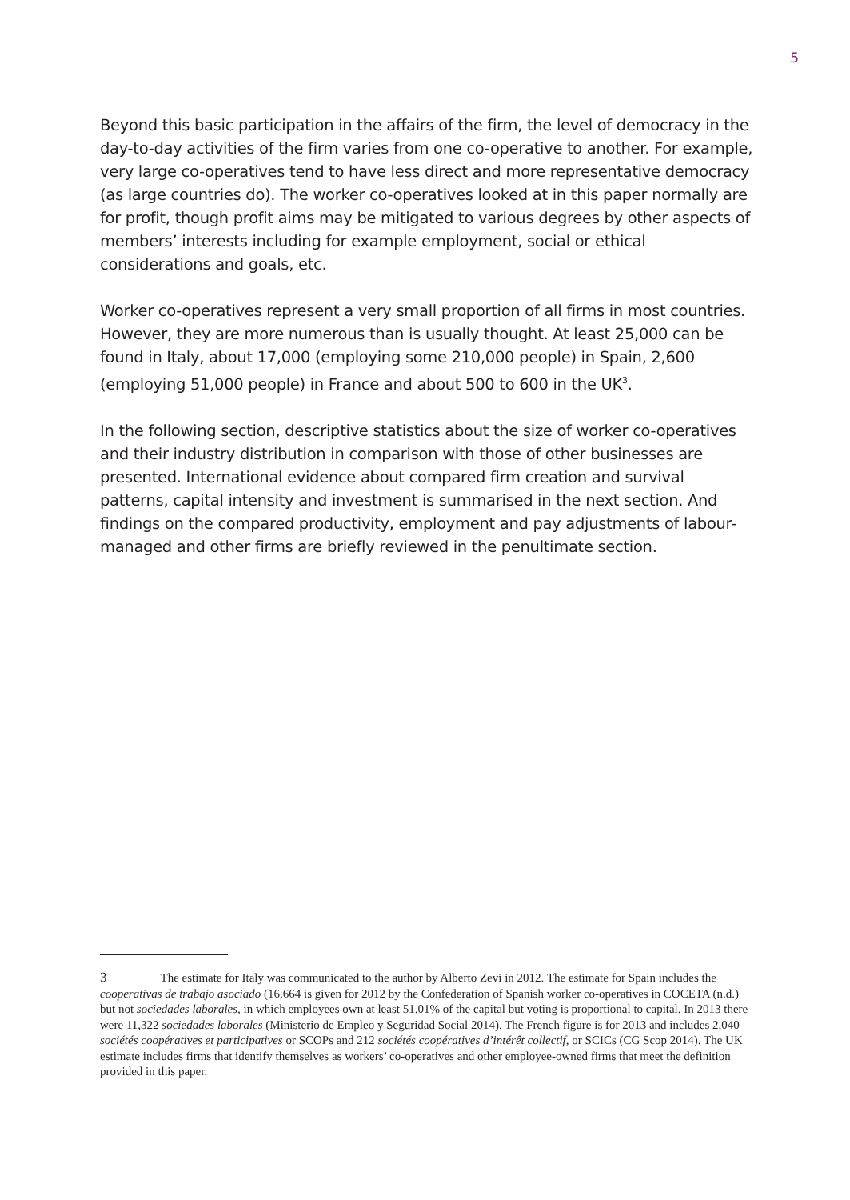5
Beyond this basic participation in the affairs of the firm, the level of democracy in the day-to-day activities of the firm varies from one co-operative to another. For example, very large co-operatives tend to have less direct and more representative democracy (as large countries do). The worker co-operatives looked at in this paper normally are for profit, though profit aims may be mitigated to various degrees by other aspects of members’ interests including for example employment, social or ethical considerations and goals, etc.
Worker co-operatives represent a very small proportion of all firms in most countries. However, they are more numerous than is usually thought. At least 25,000 can be found in Italy, about 17,000 (employing some 210,000 people) in Spain, 2,600 (employing 51,000 people) in France and about 500 to 600 in the UK<sup>3</sup>.
In the following section, descriptive statistics about the size of worker co-operatives and their industry distribution in comparison with those of other businesses are presented. International evidence about compared firm creation and survival patterns, capital intensity and investment is summarised in the next section. And findings on the compared productivity, employment and pay adjustments of labour-managed and other firms are briefly reviewed in the penultimate section.
3 The estimate for Italy was communicated to the author by Alberto Zevi in 2012. The estimate for Spain includes the cooperativas de trabajo asociado (16,664 is given for 2012 by the Confederation of Spanish worker co-operatives in COCETA (n.d.) but not sociedades laborales, in which employees own at least 51.01% of the capital but voting is proportional to capital. In 2013 there were 11,322 sociedades laborales (Ministerio de Empleo y Seguridad Social 2014). The French figure is for 2013 and includes 2,040 sociétés coopératives et participatives or SCOPs and 212 sociétés coopératives d’intérêt collectif, or SCICs (CG Scop 2014). The UK estimate includes firms that identify themselves as workers’ co-operatives and other employee-owned firms that meet the definition provided in this paper.